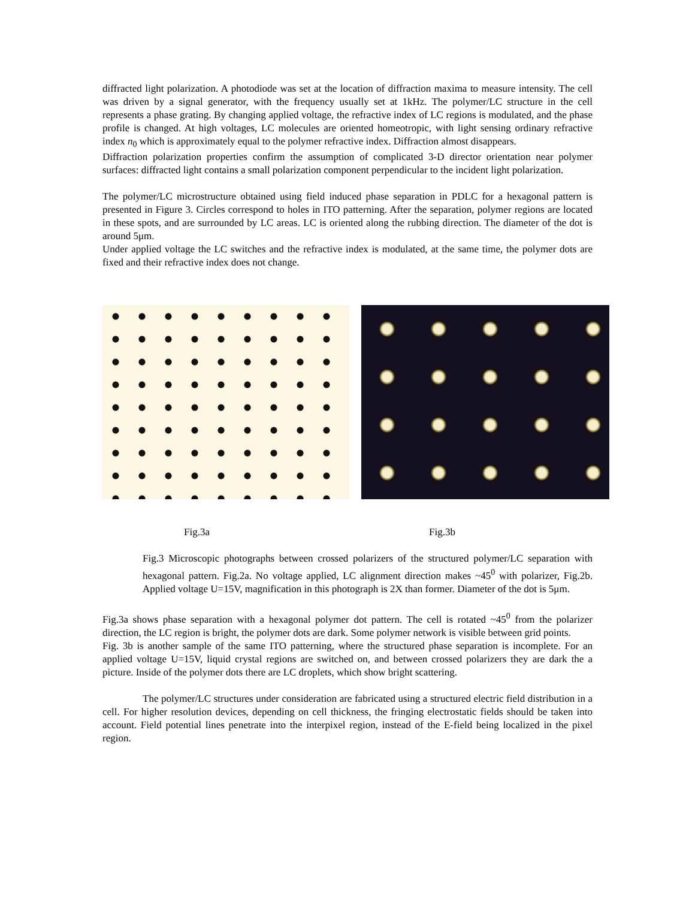diffracted light polarization. A photodiode was set at the location of diffraction maxima to measure intensity. The cell was driven by a signal generator, with the frequency usually set at 1kHz. The polymer/LC structure in the cell represents a phase grating. By changing applied voltage, the refractive index of LC regions is modulated, and the phase profile is changed. At high voltages, LC molecules are oriented homeotropic, with light sensing ordinary refractive index n<sub>0</sub> which is approximately equal to the polymer refractive index. Diffraction almost disappears.
Diffraction polarization properties confirm the assumption of complicated 3-D director orientation near polymer surfaces: diffracted light contains a small polarization component perpendicular to the incident light polarization.
The polymer/LC microstructure obtained using field induced phase separation in PDLC for a hexagonal pattern is presented in Figure 3. Circles correspond to holes in ITO patterning. After the separation, polymer regions are located in these spots, and are surrounded by LC areas. LC is oriented along the rubbing direction. The diameter of the dot is around 5μm.
Under applied voltage the LC switches and the refractive index is modulated, at the same time, the polymer dots are fixed and their refractive index does not change.
Fig.3a Fig.3b
Fig.3 Microscopic photographs between crossed polarizers of the structured polymer/LC separation with hexagonal pattern. Fig.2a. No voltage applied, LC alignment direction makes ~45<sup>0</sup> with polarizer, Fig.2b. Applied voltage U=15V, magnification in this photograph is 2X than former. Diameter of the dot is 5μm.
Fig.3a shows phase separation with a hexagonal polymer dot pattern. The cell is rotated ~45<sup>0</sup> from the polarizer direction, the LC region is bright, the polymer dots are dark. Some polymer network is visible between grid points.
Fig. 3b is another sample of the same ITO patterning, where the structured phase separation is incomplete. For an applied voltage U=15V, liquid crystal regions are switched on, and between crossed polarizers they are dark the a picture. Inside of the polymer dots there are LC droplets, which show bright scattering.
The polymer/LC structures under consideration are fabricated using a structured electric field distribution in a cell. For higher resolution devices, depending on cell thickness, the fringing electrostatic fields should be taken into account. Field potential lines penetrate into the interpixel region, instead of the E-field being localized in the pixel region.